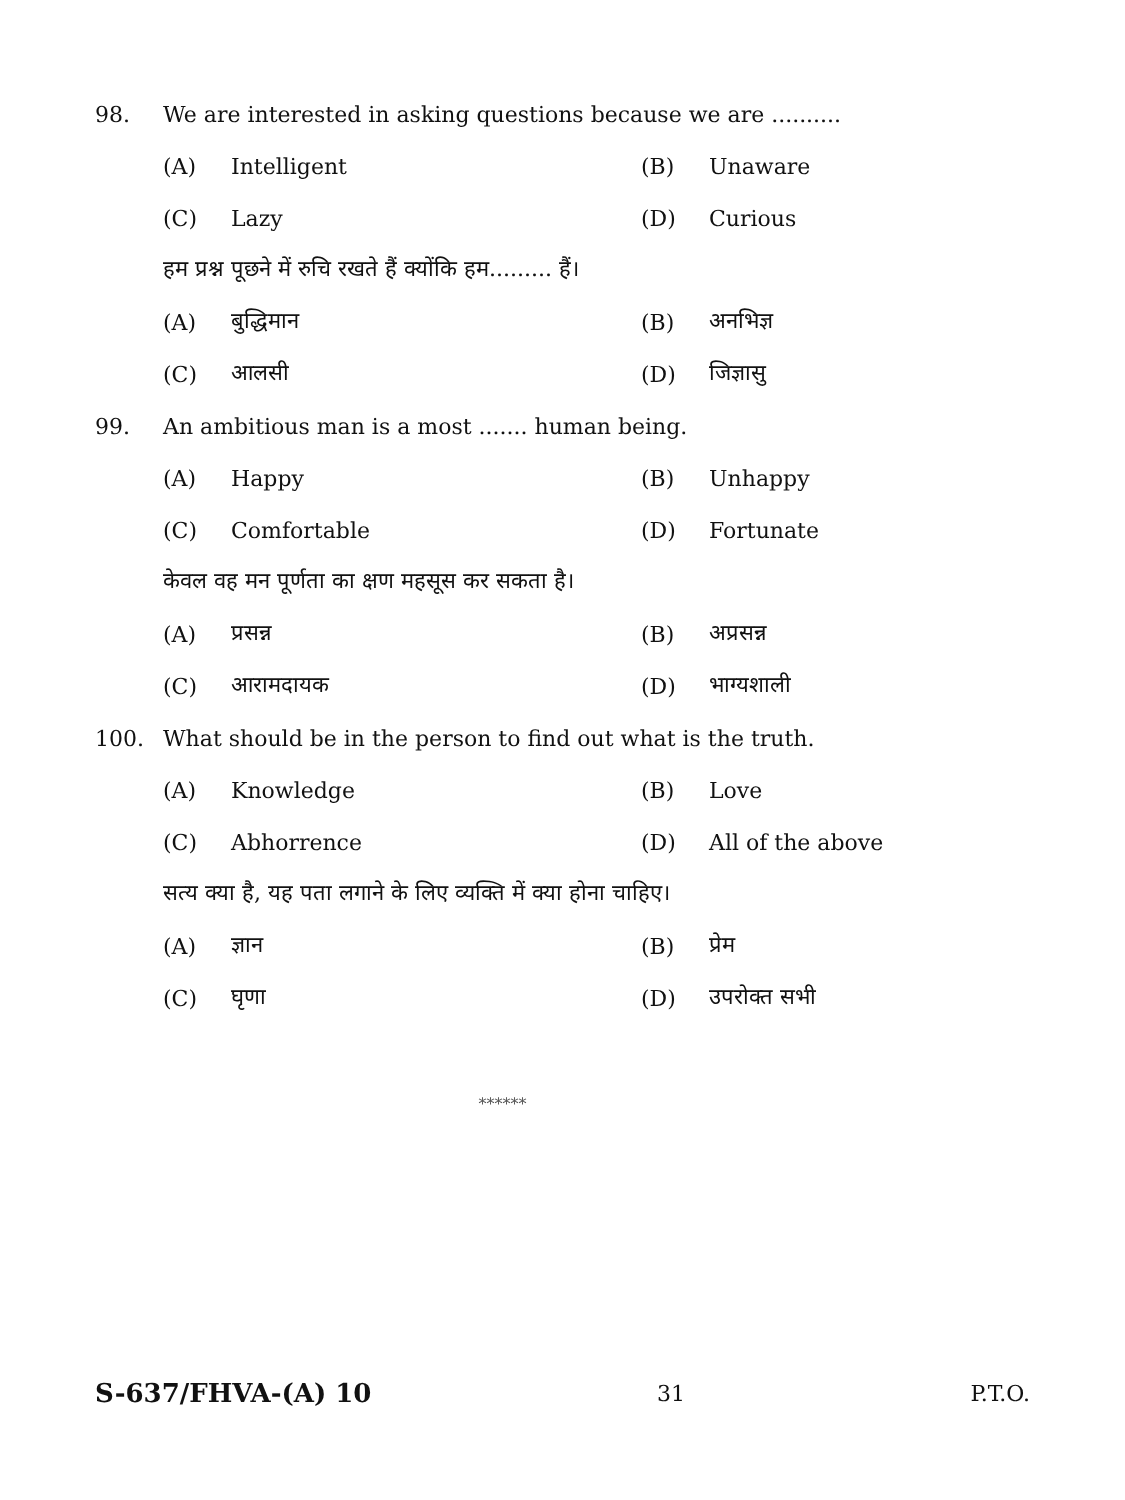98. We are interested in asking questions because we are ..........
(A) Intelligent (B) Unaware
(C) Lazy (D) Curious
हम प्रश्न पूछने में रुचि रखते हैं क्योंकि हम......... हैं।
(A) बुद्धिमान (B) अनभिज्ञ
(C) आलसी (D) जिज्ञासु
99. An ambitious man is a most ....... human being.
(A) Happy (B) Unhappy
(C) Comfortable (D) Fortunate
केवल वह मन पूर्णता का क्षण महसूस कर सकता है।
(A) प्रसन्न (B) अप्रसन्न
(C) आरामदायक (D) भाग्यशाली
100. What should be in the person to find out what is the truth.
(A) Knowledge (B) Love
(C) Abhorrence (D) All of the above
सत्य क्या है, यह पता लगाने के लिए व्यक्ति में क्या होना चाहिए।
(A) ज्ञान (B) प्रेम
(C) घृणा (D) उपरोक्त सभी
******
S-637/FHVA-(A) 10 31 P.T.O.